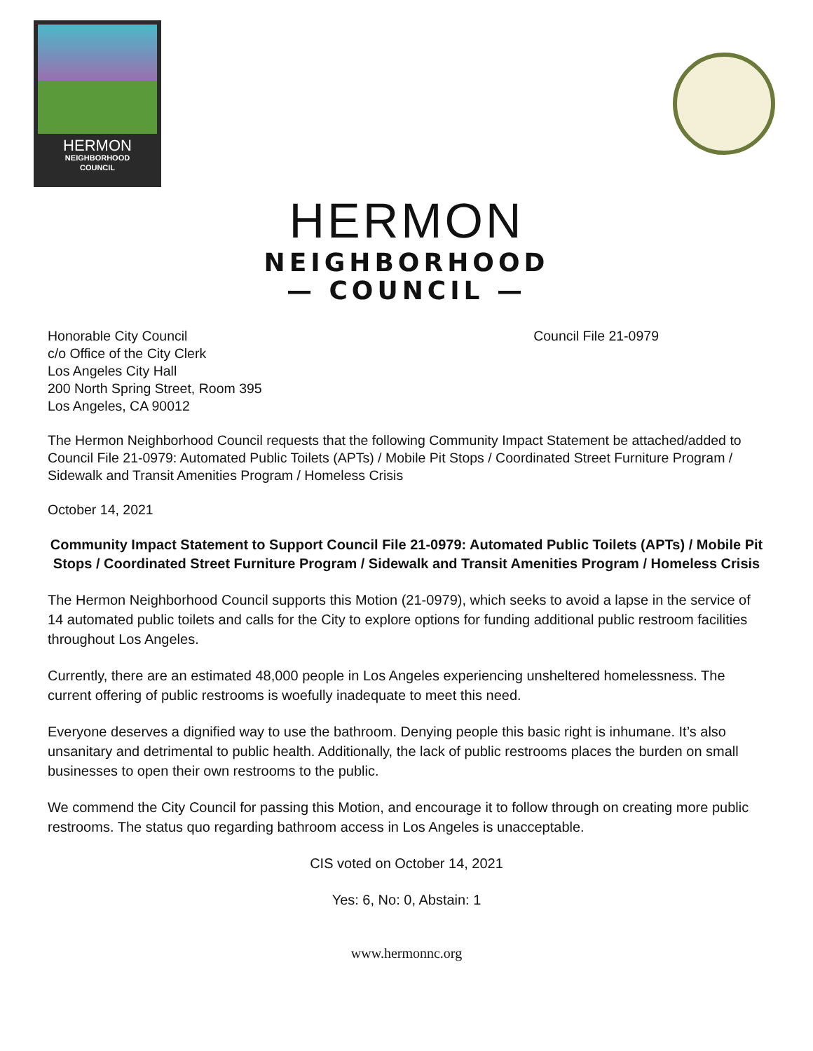HERMON
NEIGHBORHOOD
COUNCIL
HERMON
NEIGHBORHOOD
— COUNCIL —
Honorable City Council
c/o Office of the City Clerk
Los Angeles City Hall
200 North Spring Street, Room 395
Los Angeles, CA 90012
Council File 21-0979
The Hermon Neighborhood Council requests that the following Community Impact Statement be attached/added to Council File 21-0979: Automated Public Toilets (APTs) / Mobile Pit Stops / Coordinated Street Furniture Program / Sidewalk and Transit Amenities Program / Homeless Crisis
October 14, 2021
Community Impact Statement to Support Council File 21-0979: Automated Public Toilets (APTs) / Mobile Pit Stops / Coordinated Street Furniture Program / Sidewalk and Transit Amenities Program / Homeless Crisis
The Hermon Neighborhood Council supports this Motion (21-0979), which seeks to avoid a lapse in the service of 14 automated public toilets and calls for the City to explore options for funding additional public restroom facilities throughout Los Angeles.
Currently, there are an estimated 48,000 people in Los Angeles experiencing unsheltered homelessness. The current offering of public restrooms is woefully inadequate to meet this need.
Everyone deserves a dignified way to use the bathroom. Denying people this basic right is inhumane. It’s also unsanitary and detrimental to public health. Additionally, the lack of public restrooms places the burden on small businesses to open their own restrooms to the public.
We commend the City Council for passing this Motion, and encourage it to follow through on creating more public restrooms. The status quo regarding bathroom access in Los Angeles is unacceptable.
CIS voted on October 14, 2021
Yes: 6, No: 0, Abstain: 1
www.hermonnc.org